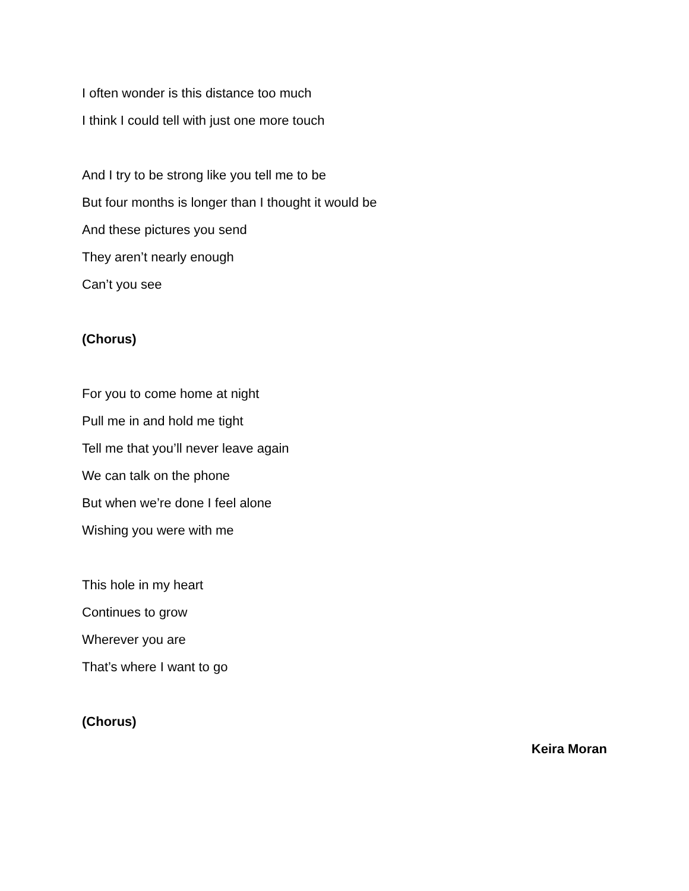I often wonder is this distance too much
I think I could tell with just one more touch
And I try to be strong like you tell me to be
But four months is longer than I thought it would be
And these pictures you send
They aren’t nearly enough
Can’t you see
(Chorus)
For you to come home at night
Pull me in and hold me tight
Tell me that you’ll never leave again
We can talk on the phone
But when we’re done I feel alone
Wishing you were with me
This hole in my heart
Continues to grow
Wherever you are
That’s where I want to go
(Chorus)
Keira Moran